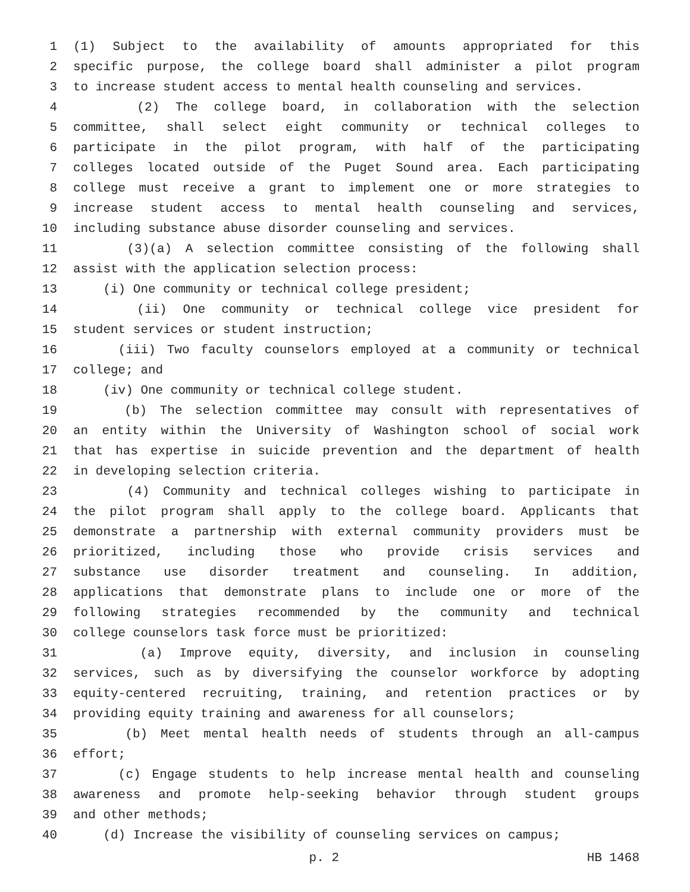1 (1) Subject to the availability of amounts appropriated for this
2 specific purpose, the college board shall administer a pilot program
3 to increase student access to mental health counseling and services.
4 (2) The college board, in collaboration with the selection
5 committee, shall select eight community or technical colleges to
6 participate in the pilot program, with half of the participating
7 colleges located outside of the Puget Sound area. Each participating
8 college must receive a grant to implement one or more strategies to
9 increase student access to mental health counseling and services,
10 including substance abuse disorder counseling and services.
11 (3)(a) A selection committee consisting of the following shall
12 assist with the application selection process:
13 (i) One community or technical college president;
14 (ii) One community or technical college vice president for
15 student services or student instruction;
16 (iii) Two faculty counselors employed at a community or technical
17 college; and
18 (iv) One community or technical college student.
19 (b) The selection committee may consult with representatives of
20 an entity within the University of Washington school of social work
21 that has expertise in suicide prevention and the department of health
22 in developing selection criteria.
23 (4) Community and technical colleges wishing to participate in
24 the pilot program shall apply to the college board. Applicants that
25 demonstrate a partnership with external community providers must be
26 prioritized, including those who provide crisis services and
27 substance use disorder treatment and counseling. In addition,
28 applications that demonstrate plans to include one or more of the
29 following strategies recommended by the community and technical
30 college counselors task force must be prioritized:
31 (a) Improve equity, diversity, and inclusion in counseling
32 services, such as by diversifying the counselor workforce by adopting
33 equity-centered recruiting, training, and retention practices or by
34 providing equity training and awareness for all counselors;
35 (b) Meet mental health needs of students through an all-campus
36 effort;
37 (c) Engage students to help increase mental health and counseling
38 awareness and promote help-seeking behavior through student groups
39 and other methods;
40 (d) Increase the visibility of counseling services on campus;
p. 2 HB 1468